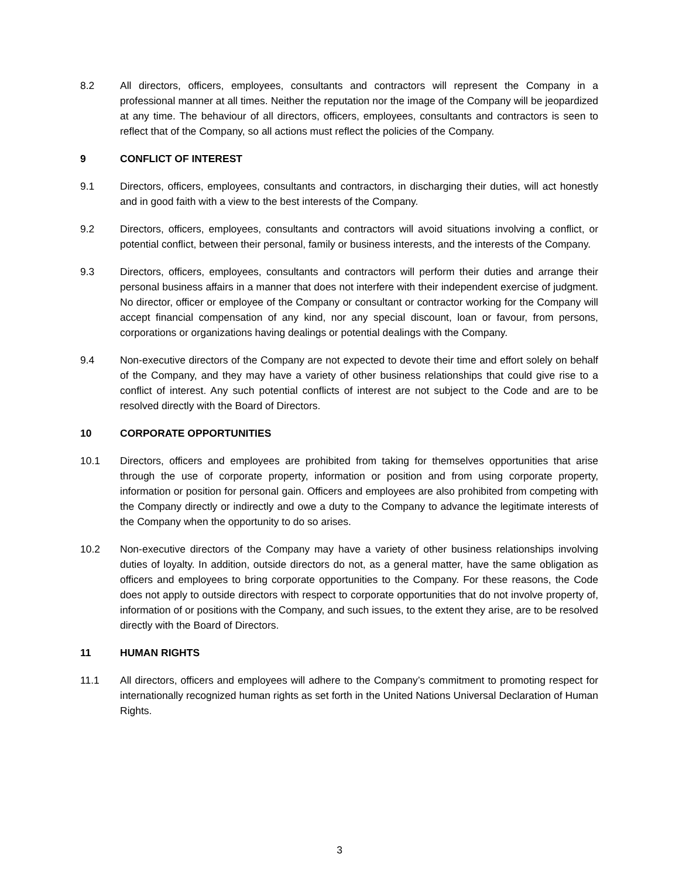8.2 All directors, officers, employees, consultants and contractors will represent the Company in a professional manner at all times. Neither the reputation nor the image of the Company will be jeopardized at any time. The behaviour of all directors, officers, employees, consultants and contractors is seen to reflect that of the Company, so all actions must reflect the policies of the Company.
9 CONFLICT OF INTEREST
9.1 Directors, officers, employees, consultants and contractors, in discharging their duties, will act honestly and in good faith with a view to the best interests of the Company.
9.2 Directors, officers, employees, consultants and contractors will avoid situations involving a conflict, or potential conflict, between their personal, family or business interests, and the interests of the Company.
9.3 Directors, officers, employees, consultants and contractors will perform their duties and arrange their personal business affairs in a manner that does not interfere with their independent exercise of judgment. No director, officer or employee of the Company or consultant or contractor working for the Company will accept financial compensation of any kind, nor any special discount, loan or favour, from persons, corporations or organizations having dealings or potential dealings with the Company.
9.4 Non-executive directors of the Company are not expected to devote their time and effort solely on behalf of the Company, and they may have a variety of other business relationships that could give rise to a conflict of interest. Any such potential conflicts of interest are not subject to the Code and are to be resolved directly with the Board of Directors.
10 CORPORATE OPPORTUNITIES
10.1 Directors, officers and employees are prohibited from taking for themselves opportunities that arise through the use of corporate property, information or position and from using corporate property, information or position for personal gain. Officers and employees are also prohibited from competing with the Company directly or indirectly and owe a duty to the Company to advance the legitimate interests of the Company when the opportunity to do so arises.
10.2 Non-executive directors of the Company may have a variety of other business relationships involving duties of loyalty. In addition, outside directors do not, as a general matter, have the same obligation as officers and employees to bring corporate opportunities to the Company. For these reasons, the Code does not apply to outside directors with respect to corporate opportunities that do not involve property of, information of or positions with the Company, and such issues, to the extent they arise, are to be resolved directly with the Board of Directors.
11 HUMAN RIGHTS
11.1 All directors, officers and employees will adhere to the Company’s commitment to promoting respect for internationally recognized human rights as set forth in the United Nations Universal Declaration of Human Rights.
3